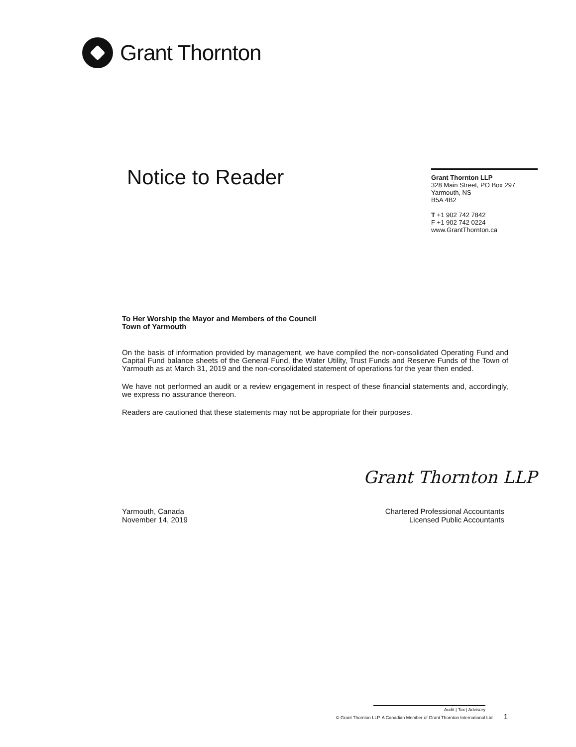Grant Thornton
Notice to Reader
Grant Thornton LLP
328 Main Street, PO Box 297
Yarmouth, NS
B5A 4B2
T +1 902 742 7842
F +1 902 742 0224
www.GrantThornton.ca
To Her Worship the Mayor and Members of the Council
Town of Yarmouth
On the basis of information provided by management, we have compiled the non-consolidated Operating Fund and Capital Fund balance sheets of the General Fund, the Water Utility, Trust Funds and Reserve Funds of the Town of Yarmouth as at March 31, 2019 and the non-consolidated statement of operations for the year then ended.
We have not performed an audit or a review engagement in respect of these financial statements and, accordingly, we express no assurance thereon.
Readers are cautioned that these statements may not be appropriate for their purposes.
Grant Thornton LLP
Yarmouth, Canada
November 14, 2019
Chartered Professional Accountants
Licensed Public Accountants
Audit | Tax | Advisory
© Grant Thornton LLP. A Canadian Member of Grant Thornton International Ltd 1